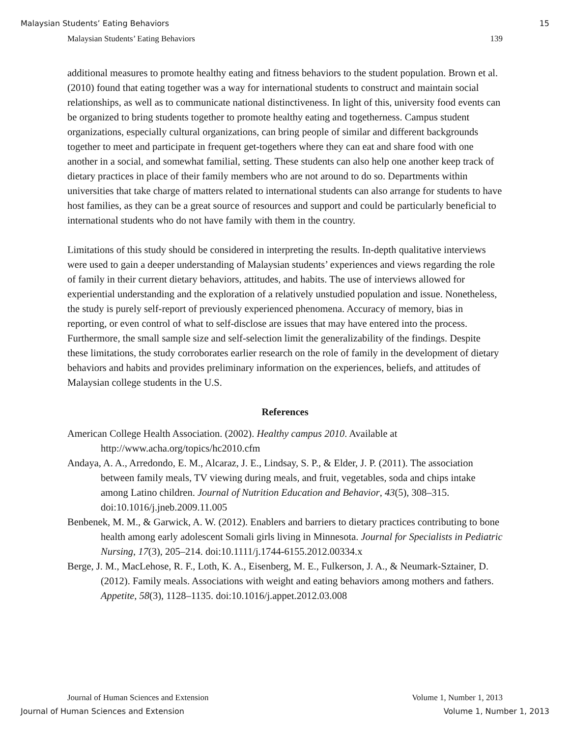Malaysian Students’ Eating Behaviors 15
Malaysian Students’ Eating Behaviors 139
additional measures to promote healthy eating and fitness behaviors to the student population. Brown et al. (2010) found that eating together was a way for international students to construct and maintain social relationships, as well as to communicate national distinctiveness. In light of this, university food events can be organized to bring students together to promote healthy eating and togetherness. Campus student organizations, especially cultural organizations, can bring people of similar and different backgrounds together to meet and participate in frequent get-togethers where they can eat and share food with one another in a social, and somewhat familial, setting. These students can also help one another keep track of dietary practices in place of their family members who are not around to do so. Departments within universities that take charge of matters related to international students can also arrange for students to have host families, as they can be a great source of resources and support and could be particularly beneficial to international students who do not have family with them in the country.
Limitations of this study should be considered in interpreting the results. In-depth qualitative interviews were used to gain a deeper understanding of Malaysian students’ experiences and views regarding the role of family in their current dietary behaviors, attitudes, and habits. The use of interviews allowed for experiential understanding and the exploration of a relatively unstudied population and issue. Nonetheless, the study is purely self-report of previously experienced phenomena. Accuracy of memory, bias in reporting, or even control of what to self-disclose are issues that may have entered into the process. Furthermore, the small sample size and self-selection limit the generalizability of the findings. Despite these limitations, the study corroborates earlier research on the role of family in the development of dietary behaviors and habits and provides preliminary information on the experiences, beliefs, and attitudes of Malaysian college students in the U.S.
References
American College Health Association. (2002). Healthy campus 2010. Available at http://www.acha.org/topics/hc2010.cfm
Andaya, A. A., Arredondo, E. M., Alcaraz, J. E., Lindsay, S. P., & Elder, J. P. (2011). The association between family meals, TV viewing during meals, and fruit, vegetables, soda and chips intake among Latino children. Journal of Nutrition Education and Behavior, 43(5), 308–315. doi:10.1016/j.jneb.2009.11.005
Benbenek, M. M., & Garwick, A. W. (2012). Enablers and barriers to dietary practices contributing to bone health among early adolescent Somali girls living in Minnesota. Journal for Specialists in Pediatric Nursing, 17(3), 205–214. doi:10.1111/j.1744-6155.2012.00334.x
Berge, J. M., MacLehose, R. F., Loth, K. A., Eisenberg, M. E., Fulkerson, J. A., & Neumark-Sztainer, D. (2012). Family meals. Associations with weight and eating behaviors among mothers and fathers. Appetite, 58(3), 1128–1135. doi:10.1016/j.appet.2012.03.008
Journal of Human Sciences and Extension Volume 1, Number 1, 2013
Journal of Human Sciences and Extension Volume 1, Number 1, 2013